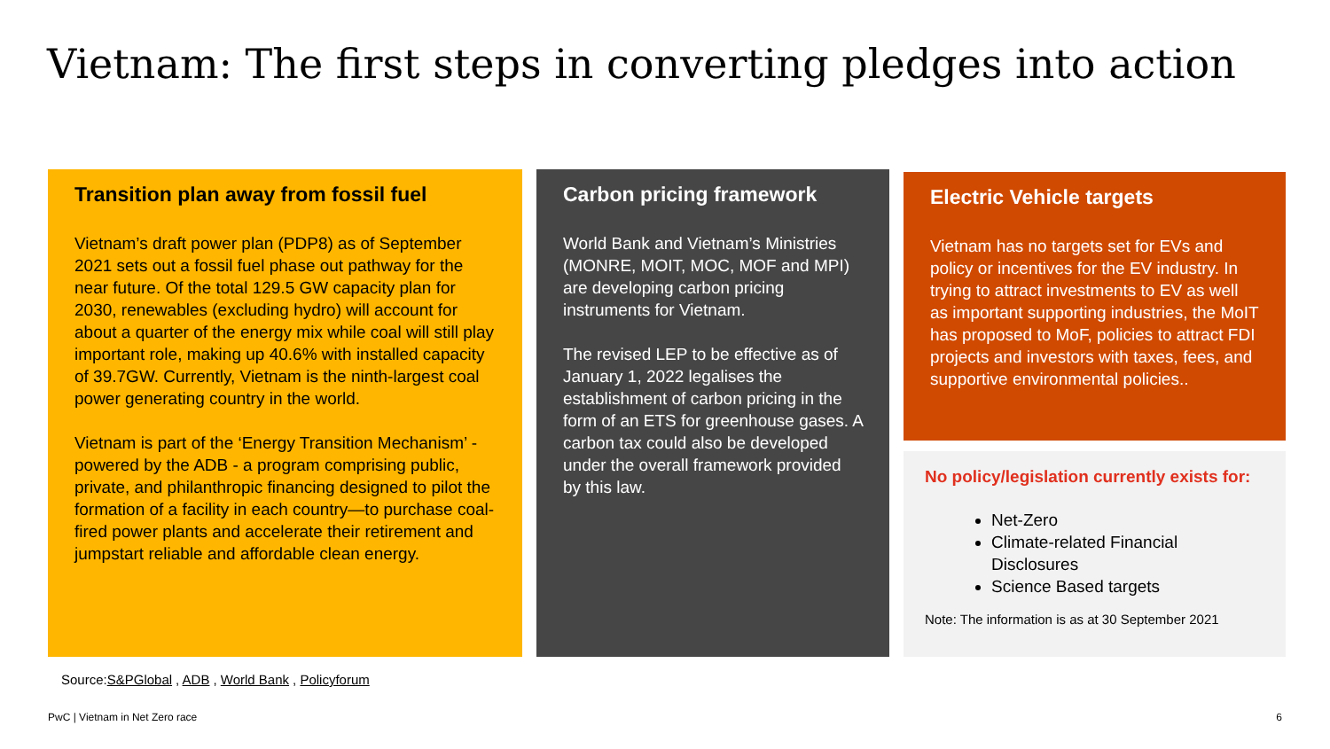Vietnam: The first steps in converting pledges into action
Transition plan away from fossil fuel
Vietnam’s draft power plan (PDP8) as of September 2021 sets out a fossil fuel phase out pathway for the near future. Of the total 129.5 GW capacity plan for 2030, renewables (excluding hydro) will account for about a quarter of the energy mix while coal will still play important role, making up 40.6% with installed capacity of 39.7GW. Currently, Vietnam is the ninth-largest coal power generating country in the world.
Vietnam is part of the ‘Energy Transition Mechanism’ - powered by the ADB - a program comprising public, private, and philanthropic financing designed to pilot the formation of a facility in each country—to purchase coal-fired power plants and accelerate their retirement and jumpstart reliable and affordable clean energy.
Carbon pricing framework
World Bank and Vietnam’s Ministries (MONRE, MOIT, MOC, MOF and MPI) are developing carbon pricing instruments for Vietnam.
The revised LEP to be effective as of January 1, 2022 legalises the establishment of carbon pricing in the form of an ETS for greenhouse gases. A carbon tax could also be developed under the overall framework provided by this law.
Electric Vehicle targets
Vietnam has no targets set for EVs and policy or incentives for the EV industry. In trying to attract investments to EV as well as important supporting industries, the MoIT has proposed to MoF, policies to attract FDI projects and investors with taxes, fees, and supportive environmental policies..
No policy/legislation currently exists for:
Net-Zero
Climate-related Financial Disclosures
Science Based targets
Note: The information is as at 30 September 2021
Source:S&PGlobal, ADB, World Bank, Policyforum
PwC | Vietnam in Net Zero race 6